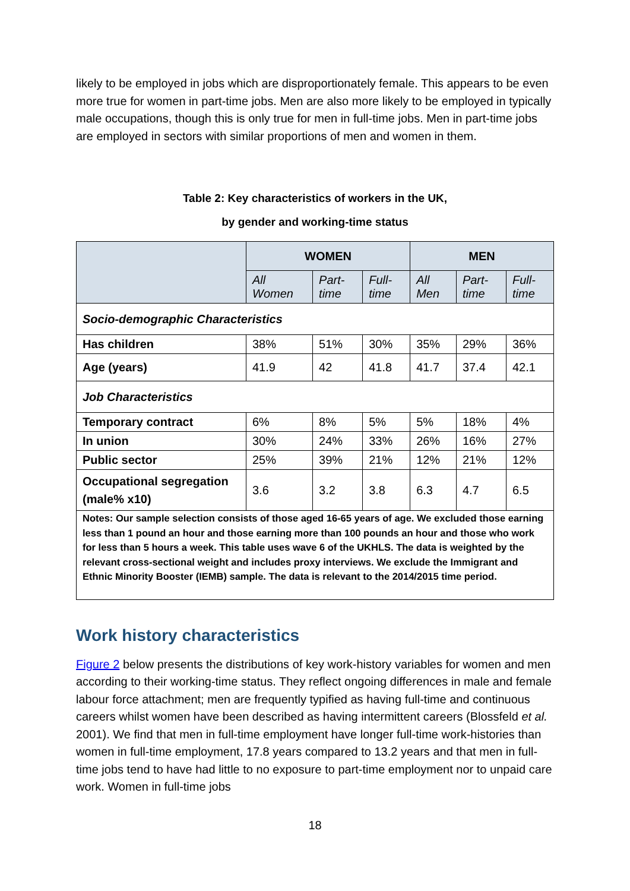likely to be employed in jobs which are disproportionately female. This appears to be even more true for women in part-time jobs. Men are also more likely to be employed in typically male occupations, though this is only true for men in full-time jobs. Men in part-time jobs are employed in sectors with similar proportions of men and women in them.
Table 2: Key characteristics of workers in the UK,
by gender and working-time status
| | WOMEN | | | MEN | | |
| | All Women | Part-time | Full-time | All Men | Part-time | Full-time |
| Socio-demographic Characteristics | | | | | | |
| Has children | 38% | 51% | 30% | 35% | 29% | 36% |
| Age (years) | 41.9 | 42 | 41.8 | 41.7 | 37.4 | 42.1 |
| Job Characteristics | | | | | | |
| Temporary contract | 6% | 8% | 5% | 5% | 18% | 4% |
| In union | 30% | 24% | 33% | 26% | 16% | 27% |
| Public sector | 25% | 39% | 21% | 12% | 21% | 12% |
| Occupational segregation (male% x10) | 3.6 | 3.2 | 3.8 | 6.3 | 4.7 | 6.5 |
| Notes: Our sample selection consists of those aged 16-65 years of age. We excluded those earning less than 1 pound an hour and those earning more than 100 pounds an hour and those who work for less than 5 hours a week. This table uses wave 6 of the UKHLS. The data is weighted by the relevant cross-sectional weight and includes proxy interviews. We exclude the Immigrant and Ethnic Minority Booster (IEMB) sample. The data is relevant to the 2014/2015 time period. | | | | | | |
Work history characteristics
Figure 2 below presents the distributions of key work-history variables for women and men according to their working-time status. They reflect ongoing differences in male and female labour force attachment; men are frequently typified as having full-time and continuous careers whilst women have been described as having intermittent careers (Blossfeld et al. 2001). We find that men in full-time employment have longer full-time work-histories than women in full-time employment, 17.8 years compared to 13.2 years and that men in full-time jobs tend to have had little to no exposure to part-time employment nor to unpaid care work. Women in full-time jobs
18